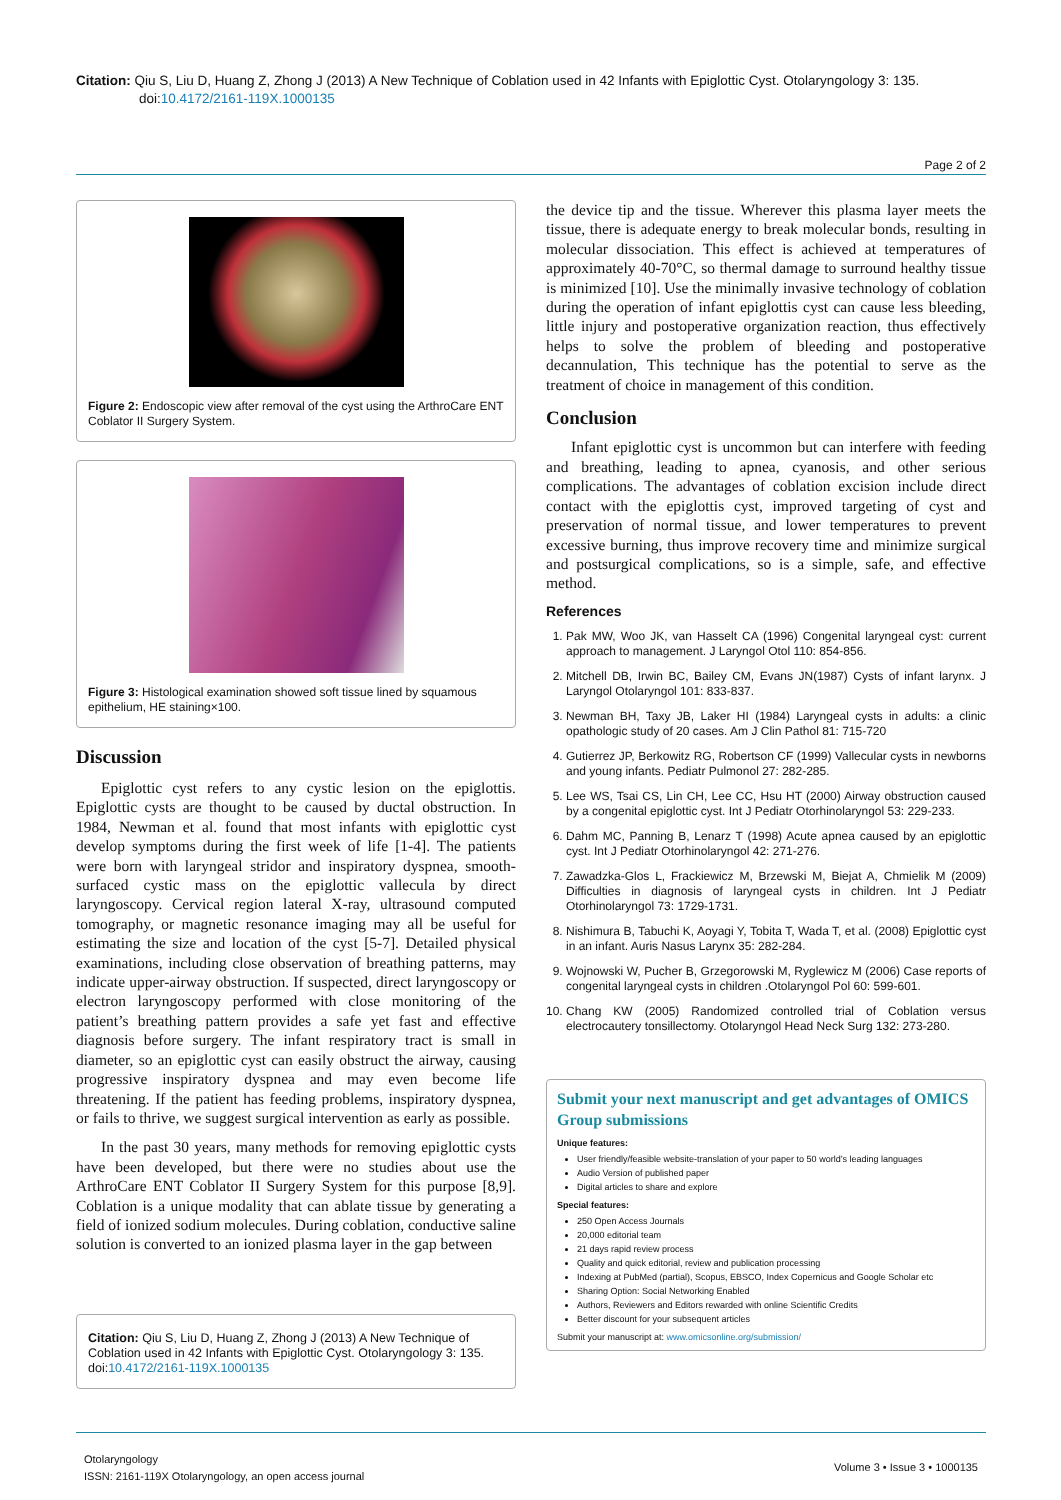Citation: Qiu S, Liu D, Huang Z, Zhong J (2013) A New Technique of Coblation used in 42 Infants with Epiglottic Cyst. Otolaryngology 3: 135.
doi:10.4172/2161-119X.1000135
Page 2 of 2
Figure 2: Endoscopic view after removal of the cyst using the ArthroCare ENT Coblator II Surgery System.
Figure 3: Histological examination showed soft tissue lined by squamous epithelium, HE staining×100.
Discussion
Epiglottic cyst refers to any cystic lesion on the epiglottis. Epiglottic cysts are thought to be caused by ductal obstruction. In 1984, Newman et al. found that most infants with epiglottic cyst develop symptoms during the first week of life [1-4]. The patients were born with laryngeal stridor and inspiratory dyspnea, smooth-surfaced cystic mass on the epiglottic vallecula by direct laryngoscopy. Cervical region lateral X-ray, ultrasound computed tomography, or magnetic resonance imaging may all be useful for estimating the size and location of the cyst [5-7]. Detailed physical examinations, including close observation of breathing patterns, may indicate upper-airway obstruction. If suspected, direct laryngoscopy or electron laryngoscopy performed with close monitoring of the patient’s breathing pattern provides a safe yet fast and effective diagnosis before surgery. The infant respiratory tract is small in diameter, so an epiglottic cyst can easily obstruct the airway, causing progressive inspiratory dyspnea and may even become life threatening. If the patient has feeding problems, inspiratory dyspnea, or fails to thrive, we suggest surgical intervention as early as possible.
In the past 30 years, many methods for removing epiglottic cysts have been developed, but there were no studies about use the ArthroCare ENT Coblator II Surgery System for this purpose [8,9]. Coblation is a unique modality that can ablate tissue by generating a field of ionized sodium molecules. During coblation, conductive saline solution is converted to an ionized plasma layer in the gap between
Citation: Qiu S, Liu D, Huang Z, Zhong J (2013) A New Technique of Coblation used in 42 Infants with Epiglottic Cyst. Otolaryngology 3: 135. doi:10.4172/2161-119X.1000135
the device tip and the tissue. Wherever this plasma layer meets the tissue, there is adequate energy to break molecular bonds, resulting in molecular dissociation. This effect is achieved at temperatures of approximately 40-70°C, so thermal damage to surround healthy tissue is minimized [10]. Use the minimally invasive technology of coblation during the operation of infant epiglottis cyst can cause less bleeding, little injury and postoperative organization reaction, thus effectively helps to solve the problem of bleeding and postoperative decannulation, This technique has the potential to serve as the treatment of choice in management of this condition.
Conclusion
Infant epiglottic cyst is uncommon but can interfere with feeding and breathing, leading to apnea, cyanosis, and other serious complications. The advantages of coblation excision include direct contact with the epiglottis cyst, improved targeting of cyst and preservation of normal tissue, and lower temperatures to prevent excessive burning, thus improve recovery time and minimize surgical and postsurgical complications, so is a simple, safe, and effective method.
References
1. Pak MW, Woo JK, van Hasselt CA (1996) Congenital laryngeal cyst: current approach to management. J Laryngol Otol 110: 854-856.
2. Mitchell DB, Irwin BC, Bailey CM, Evans JN(1987) Cysts of infant larynx. J Laryngol Otolaryngol 101: 833-837.
3. Newman BH, Taxy JB, Laker HI (1984) Laryngeal cysts in adults: a clinic opathologic study of 20 cases. Am J Clin Pathol 81: 715-720
4. Gutierrez JP, Berkowitz RG, Robertson CF (1999) Vallecular cysts in newborns and young infants. Pediatr Pulmonol 27: 282-285.
5. Lee WS, Tsai CS, Lin CH, Lee CC, Hsu HT (2000) Airway obstruction caused by a congenital epiglottic cyst. Int J Pediatr Otorhinolaryngol 53: 229-233.
6. Dahm MC, Panning B, Lenarz T (1998) Acute apnea caused by an epiglottic cyst. Int J Pediatr Otorhinolaryngol 42: 271-276.
7. Zawadzka-Glos L, Frackiewicz M, Brzewski M, Biejat A, Chmielik M (2009) Difficulties in diagnosis of laryngeal cysts in children. Int J Pediatr Otorhinolaryngol 73: 1729-1731.
8. Nishimura B, Tabuchi K, Aoyagi Y, Tobita T, Wada T, et al. (2008) Epiglottic cyst in an infant. Auris Nasus Larynx 35: 282-284.
9. Wojnowski W, Pucher B, Grzegorowski M, Ryglewicz M (2006) Case reports of congenital laryngeal cysts in children .Otolaryngol Pol 60: 599-601.
10. Chang KW (2005) Randomized controlled trial of Coblation versus electrocautery tonsillectomy. Otolaryngol Head Neck Surg 132: 273-280.
Submit your next manuscript and get advantages of OMICS Group submissions
Unique features:
User friendly/feasible website-translation of your paper to 50 world’s leading languages
Audio Version of published paper
Digital articles to share and explore
Special features:
250 Open Access Journals
20,000 editorial team
21 days rapid review process
Quality and quick editorial, review and publication processing
Indexing at PubMed (partial), Scopus, EBSCO, Index Copernicus and Google Scholar etc
Sharing Option: Social Networking Enabled
Authors, Reviewers and Editors rewarded with online Scientific Credits
Better discount for your subsequent articles
Submit your manuscript at: www.omicsonline.org/submission/
Otolaryngology
ISSN: 2161-119X Otolaryngology, an open access journal
Volume 3 • Issue 3 • 1000135